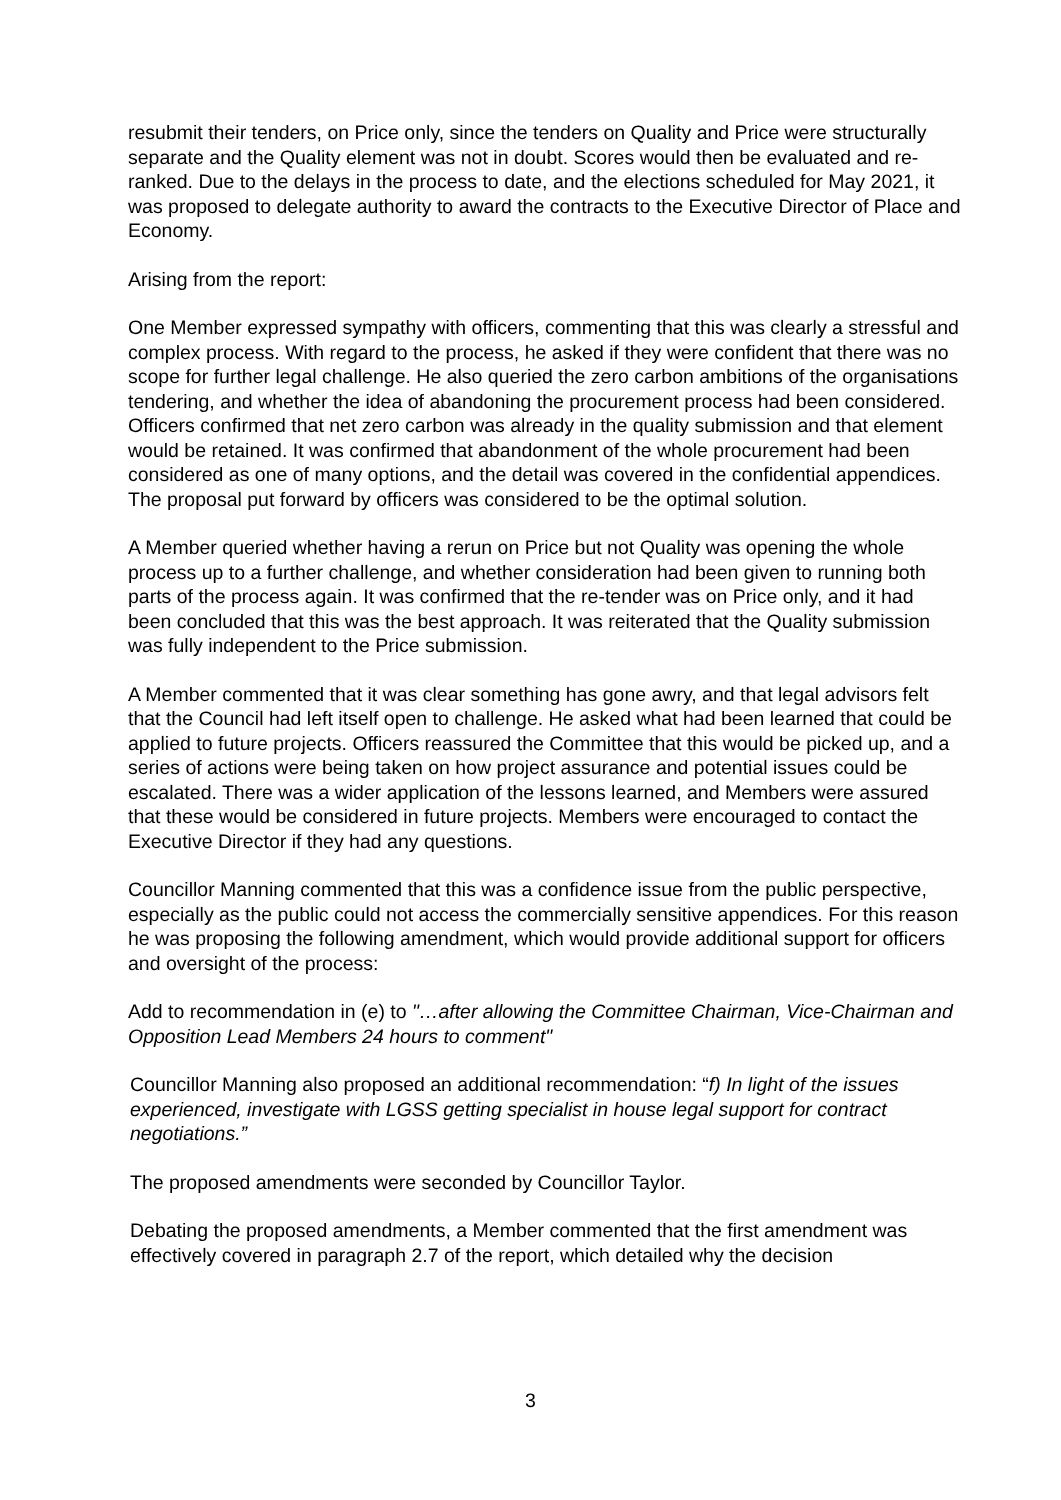resubmit their tenders, on Price only, since the tenders on Quality and Price were structurally separate and the Quality element was not in doubt. Scores would then be evaluated and re-ranked. Due to the delays in the process to date, and the elections scheduled for May 2021, it was proposed to delegate authority to award the contracts to the Executive Director of Place and Economy.
Arising from the report:
One Member expressed sympathy with officers, commenting that this was clearly a stressful and complex process. With regard to the process, he asked if they were confident that there was no scope for further legal challenge. He also queried the zero carbon ambitions of the organisations tendering, and whether the idea of abandoning the procurement process had been considered. Officers confirmed that net zero carbon was already in the quality submission and that element would be retained. It was confirmed that abandonment of the whole procurement had been considered as one of many options, and the detail was covered in the confidential appendices. The proposal put forward by officers was considered to be the optimal solution.
A Member queried whether having a rerun on Price but not Quality was opening the whole process up to a further challenge, and whether consideration had been given to running both parts of the process again. It was confirmed that the re-tender was on Price only, and it had been concluded that this was the best approach. It was reiterated that the Quality submission was fully independent to the Price submission.
A Member commented that it was clear something has gone awry, and that legal advisors felt that the Council had left itself open to challenge. He asked what had been learned that could be applied to future projects. Officers reassured the Committee that this would be picked up, and a series of actions were being taken on how project assurance and potential issues could be escalated. There was a wider application of the lessons learned, and Members were assured that these would be considered in future projects. Members were encouraged to contact the Executive Director if they had any questions.
Councillor Manning commented that this was a confidence issue from the public perspective, especially as the public could not access the commercially sensitive appendices. For this reason he was proposing the following amendment, which would provide additional support for officers and oversight of the process:
Add to recommendation in (e) to "…after allowing the Committee Chairman, Vice-Chairman and Opposition Lead Members 24 hours to comment"
Councillor Manning also proposed an additional recommendation: “f) In light of the issues experienced, investigate with LGSS getting specialist in house legal support for contract negotiations.”
The proposed amendments were seconded by Councillor Taylor.
Debating the proposed amendments, a Member commented that the first amendment was effectively covered in paragraph 2.7 of the report, which detailed why the decision
3